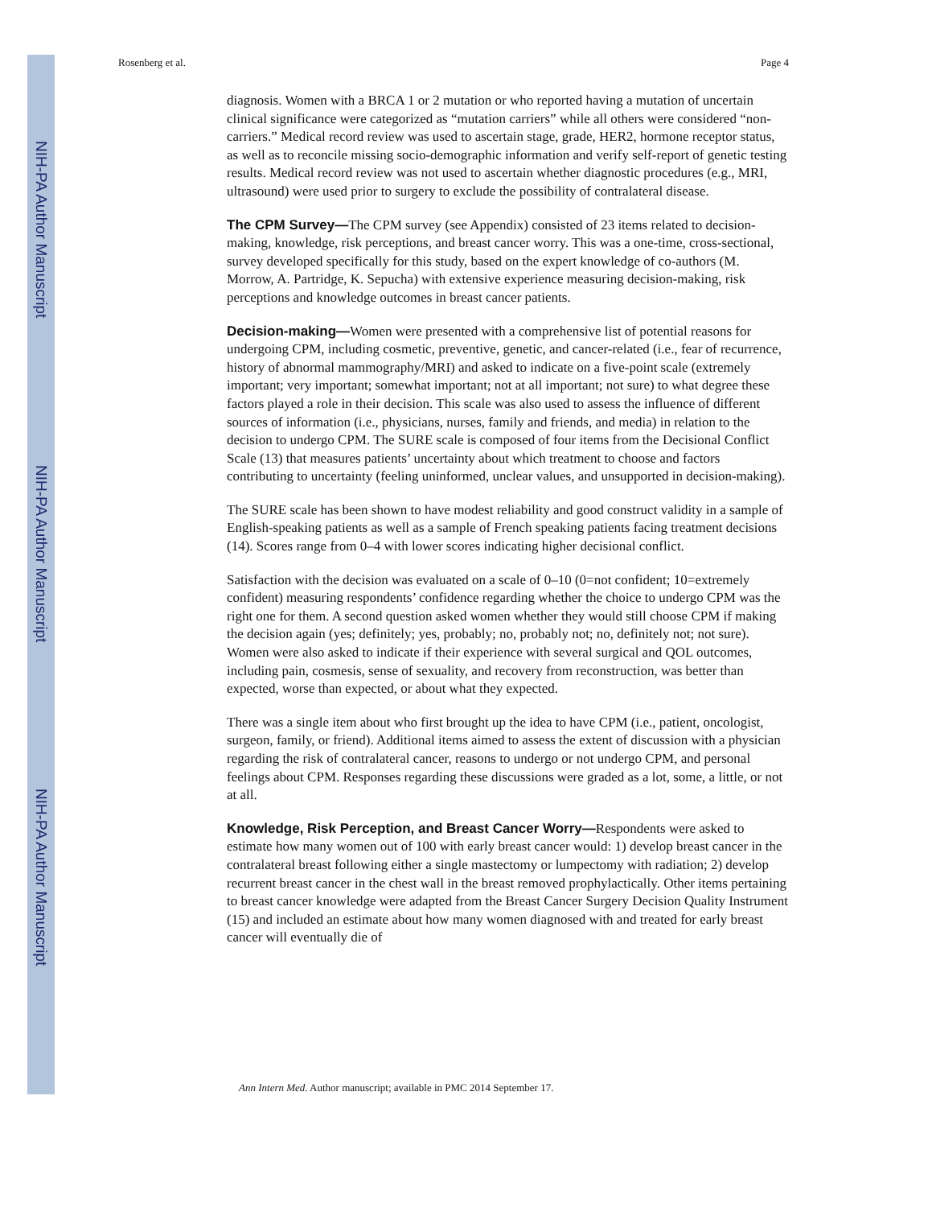NIH-PA Author Manuscript
NIH-PA Author Manuscript
NIH-PA Author Manuscript
Rosenberg et al. Page 4
diagnosis. Women with a BRCA 1 or 2 mutation or who reported having a mutation of uncertain clinical significance were categorized as “mutation carriers” while all others were considered “non-carriers.” Medical record review was used to ascertain stage, grade, HER2, hormone receptor status, as well as to reconcile missing socio-demographic information and verify self-report of genetic testing results. Medical record review was not used to ascertain whether diagnostic procedures (e.g., MRI, ultrasound) were used prior to surgery to exclude the possibility of contralateral disease.
The CPM Survey—The CPM survey (see Appendix) consisted of 23 items related to decision-making, knowledge, risk perceptions, and breast cancer worry. This was a one-time, cross-sectional, survey developed specifically for this study, based on the expert knowledge of co-authors (M. Morrow, A. Partridge, K. Sepucha) with extensive experience measuring decision-making, risk perceptions and knowledge outcomes in breast cancer patients.
Decision-making—Women were presented with a comprehensive list of potential reasons for undergoing CPM, including cosmetic, preventive, genetic, and cancer-related (i.e., fear of recurrence, history of abnormal mammography/MRI) and asked to indicate on a five-point scale (extremely important; very important; somewhat important; not at all important; not sure) to what degree these factors played a role in their decision. This scale was also used to assess the influence of different sources of information (i.e., physicians, nurses, family and friends, and media) in relation to the decision to undergo CPM. The SURE scale is composed of four items from the Decisional Conflict Scale (13) that measures patients’ uncertainty about which treatment to choose and factors contributing to uncertainty (feeling uninformed, unclear values, and unsupported in decision-making).
The SURE scale has been shown to have modest reliability and good construct validity in a sample of English-speaking patients as well as a sample of French speaking patients facing treatment decisions (14). Scores range from 0–4 with lower scores indicating higher decisional conflict.
Satisfaction with the decision was evaluated on a scale of 0–10 (0=not confident; 10=extremely confident) measuring respondents’ confidence regarding whether the choice to undergo CPM was the right one for them. A second question asked women whether they would still choose CPM if making the decision again (yes; definitely; yes, probably; no, probably not; no, definitely not; not sure). Women were also asked to indicate if their experience with several surgical and QOL outcomes, including pain, cosmesis, sense of sexuality, and recovery from reconstruction, was better than expected, worse than expected, or about what they expected.
There was a single item about who first brought up the idea to have CPM (i.e., patient, oncologist, surgeon, family, or friend). Additional items aimed to assess the extent of discussion with a physician regarding the risk of contralateral cancer, reasons to undergo or not undergo CPM, and personal feelings about CPM. Responses regarding these discussions were graded as a lot, some, a little, or not at all.
Knowledge, Risk Perception, and Breast Cancer Worry—Respondents were asked to estimate how many women out of 100 with early breast cancer would: 1) develop breast cancer in the contralateral breast following either a single mastectomy or lumpectomy with radiation; 2) develop recurrent breast cancer in the chest wall in the breast removed prophylactically. Other items pertaining to breast cancer knowledge were adapted from the Breast Cancer Surgery Decision Quality Instrument (15) and included an estimate about how many women diagnosed with and treated for early breast cancer will eventually die of
Ann Intern Med. Author manuscript; available in PMC 2014 September 17.